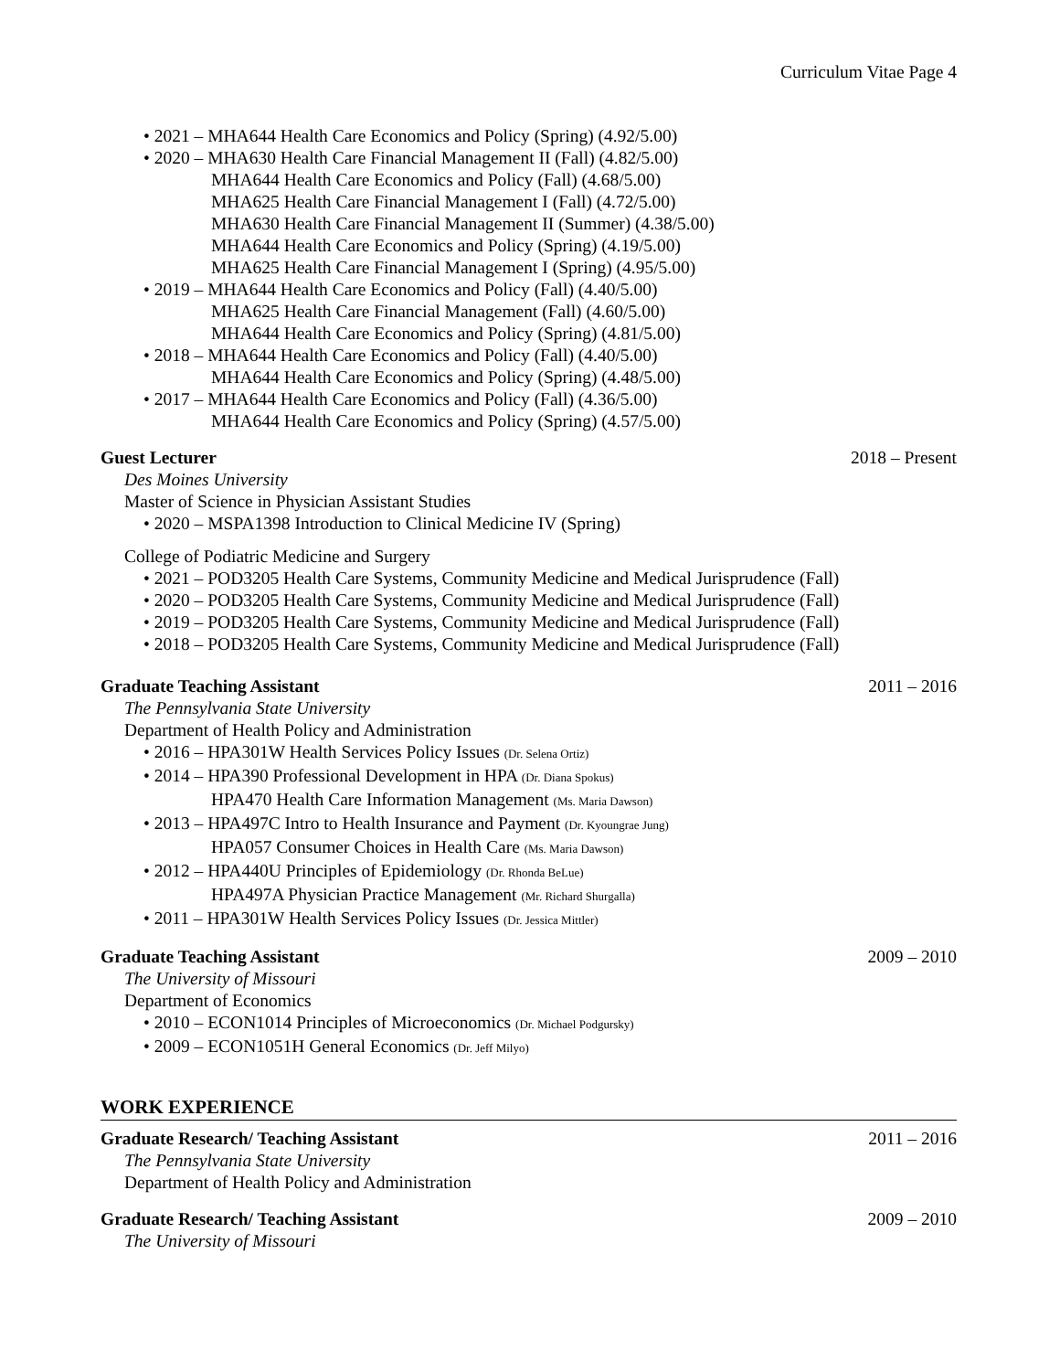Curriculum Vitae Page 4
• 2021 – MHA644 Health Care Economics and Policy (Spring) (4.92/5.00)
• 2020 – MHA630 Health Care Financial Management II (Fall) (4.82/5.00)
MHA644 Health Care Economics and Policy (Fall) (4.68/5.00)
MHA625 Health Care Financial Management I (Fall) (4.72/5.00)
MHA630 Health Care Financial Management II (Summer) (4.38/5.00)
MHA644 Health Care Economics and Policy (Spring) (4.19/5.00)
MHA625 Health Care Financial Management I (Spring) (4.95/5.00)
• 2019 – MHA644 Health Care Economics and Policy (Fall) (4.40/5.00)
MHA625 Health Care Financial Management (Fall) (4.60/5.00)
MHA644 Health Care Economics and Policy (Spring) (4.81/5.00)
• 2018 – MHA644 Health Care Economics and Policy (Fall) (4.40/5.00)
MHA644 Health Care Economics and Policy (Spring) (4.48/5.00)
• 2017 – MHA644 Health Care Economics and Policy (Fall) (4.36/5.00)
MHA644 Health Care Economics and Policy (Spring) (4.57/5.00)
Guest Lecturer 2018 – Present
Des Moines University
Master of Science in Physician Assistant Studies
• 2020 – MSPA1398 Introduction to Clinical Medicine IV (Spring)
College of Podiatric Medicine and Surgery
• 2021 – POD3205 Health Care Systems, Community Medicine and Medical Jurisprudence (Fall)
• 2020 – POD3205 Health Care Systems, Community Medicine and Medical Jurisprudence (Fall)
• 2019 – POD3205 Health Care Systems, Community Medicine and Medical Jurisprudence (Fall)
• 2018 – POD3205 Health Care Systems, Community Medicine and Medical Jurisprudence (Fall)
Graduate Teaching Assistant 2011 – 2016
The Pennsylvania State University
Department of Health Policy and Administration
• 2016 – HPA301W Health Services Policy Issues (Dr. Selena Ortiz)
• 2014 – HPA390 Professional Development in HPA (Dr. Diana Spokus)
HPA470 Health Care Information Management (Ms. Maria Dawson)
• 2013 – HPA497C Intro to Health Insurance and Payment (Dr. Kyoungrae Jung)
HPA057 Consumer Choices in Health Care (Ms. Maria Dawson)
• 2012 – HPA440U Principles of Epidemiology (Dr. Rhonda BeLue)
HPA497A Physician Practice Management (Mr. Richard Shurgalla)
• 2011 – HPA301W Health Services Policy Issues (Dr. Jessica Mittler)
Graduate Teaching Assistant 2009 – 2010
The University of Missouri
Department of Economics
• 2010 – ECON1014 Principles of Microeconomics (Dr. Michael Podgursky)
• 2009 – ECON1051H General Economics (Dr. Jeff Milyo)
WORK EXPERIENCE
Graduate Research/ Teaching Assistant 2011 – 2016
The Pennsylvania State University
Department of Health Policy and Administration
Graduate Research/ Teaching Assistant 2009 – 2010
The University of Missouri